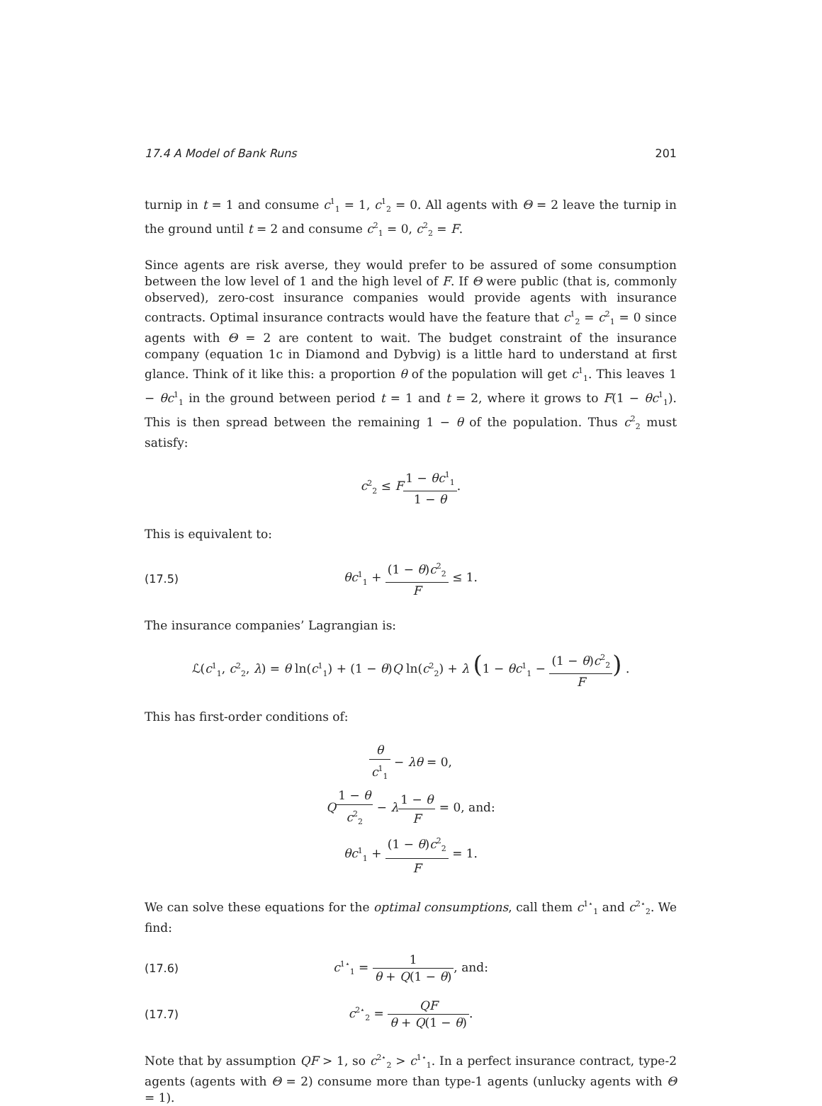17.4 A Model of Bank Runs 201
turnip in t = 1 and consume c<sup>1</sup><sub>1</sub> = 1, c<sup>1</sup><sub>2</sub> = 0. All agents with Θ = 2 leave the turnip in the ground until t = 2 and consume c<sup>2</sup><sub>1</sub> = 0, c<sup>2</sup><sub>2</sub> = F.
Since agents are risk averse, they would prefer to be assured of some consumption between the low level of 1 and the high level of F. If Θ were public (that is, commonly observed), zero-cost insurance companies would provide agents with insurance contracts. Optimal insurance contracts would have the feature that c<sup>1</sup><sub>2</sub> = c<sup>2</sup><sub>1</sub> = 0 since agents with Θ = 2 are content to wait. The budget constraint of the insurance company (equation 1c in Diamond and Dybvig) is a little hard to understand at first glance. Think of it like this: a proportion θ of the population will get c<sup>1</sup><sub>1</sub>. This leaves 1 − θc<sup>1</sup><sub>1</sub> in the ground between period t = 1 and t = 2, where it grows to F(1 − θc<sup>1</sup><sub>1</sub>). This is then spread between the remaining 1 − θ of the population. Thus c<sup>2</sup><sub>2</sub> must satisfy:
c<sup>2</sup><sub>2</sub> ≤ F 1 − θc<sup>1</sup><sub>1</sub> 1 − θ.
This is equivalent to:
(17.5) θc<sup>1</sup><sub>1</sub> + (1 − θ)c<sup>2</sup><sub>2</sub> F ≤ 1.
The insurance companies’ Lagrangian is:
ℒ(c<sup>1</sup><sub>1</sub>, c<sup>2</sup><sub>2</sub>, λ) = θ ln(c<sup>1</sup><sub>1</sub>) + (1 − θ)Q ln(c<sup>2</sup><sub>2</sub>) + λ (1 − θc<sup>1</sup><sub>1</sub> − (1 − θ)c<sup>2</sup><sub>2</sub> F) .
This has first-order conditions of:
θ c<sup>1</sup><sub>1</sub> − λθ = 0,
Q 1 − θ c<sup>2</sup><sub>2</sub> − λ 1 − θ F = 0, and:
θc<sup>1</sup><sub>1</sub> + (1 − θ)c<sup>2</sup><sub>2</sub> F = 1.
We can solve these equations for the optimal consumptions, call them c<sup>1⋆</sup><sub>1</sub> and c<sup>2⋆</sup><sub>2</sub>. We find:
(17.6) c<sup>1⋆</sup><sub>1</sub> = 1 θ + Q(1 − θ), and:
(17.7) c<sup>2⋆</sup><sub>2</sub> = QF θ + Q(1 − θ).
Note that by assumption QF > 1, so c<sup>2⋆</sup><sub>2</sub> > c<sup>1⋆</sup><sub>1</sub>. In a perfect insurance contract, type-2 agents (agents with Θ = 2) consume more than type-1 agents (unlucky agents with Θ = 1).